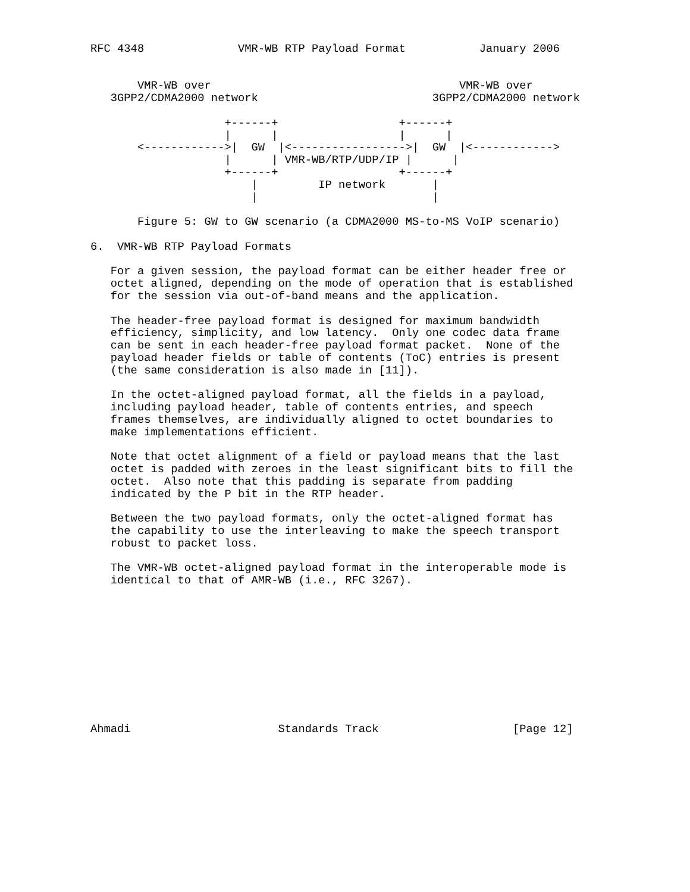RFC 4348              VMR-WB RTP Payload Format           January 2006


       VMR-WB over                                     VMR-WB over
   3GPP2/CDMA2000 network                          3GPP2/CDMA2000 network

                    +------+                  +------+
                    |      |                  |      |
       <------------>|  GW  |<----------------->|  GW  |<------------>
                    |      | VMR-WB/RTP/UDP/IP |      |
                    +------+                  +------+
                        |         IP network       |
                        |                          |

       Figure 5: GW to GW scenario (a CDMA2000 MS-to-MS VoIP scenario)

6.  VMR-WB RTP Payload Formats

   For a given session, the payload format can be either header free or
   octet aligned, depending on the mode of operation that is established
   for the session via out-of-band means and the application.

   The header-free payload format is designed for maximum bandwidth
   efficiency, simplicity, and low latency.  Only one codec data frame
   can be sent in each header-free payload format packet.  None of the
   payload header fields or table of contents (ToC) entries is present
   (the same consideration is also made in [11]).

   In the octet-aligned payload format, all the fields in a payload,
   including payload header, table of contents entries, and speech
   frames themselves, are individually aligned to octet boundaries to
   make implementations efficient.

   Note that octet alignment of a field or payload means that the last
   octet is padded with zeroes in the least significant bits to fill the
   octet.  Also note that this padding is separate from padding
   indicated by the P bit in the RTP header.

   Between the two payload formats, only the octet-aligned format has
   the capability to use the interleaving to make the speech transport
   robust to packet loss.

   The VMR-WB octet-aligned payload format in the interoperable mode is
   identical to that of AMR-WB (i.e., RFC 3267).











Ahmadi                      Standards Track                    [Page 12]